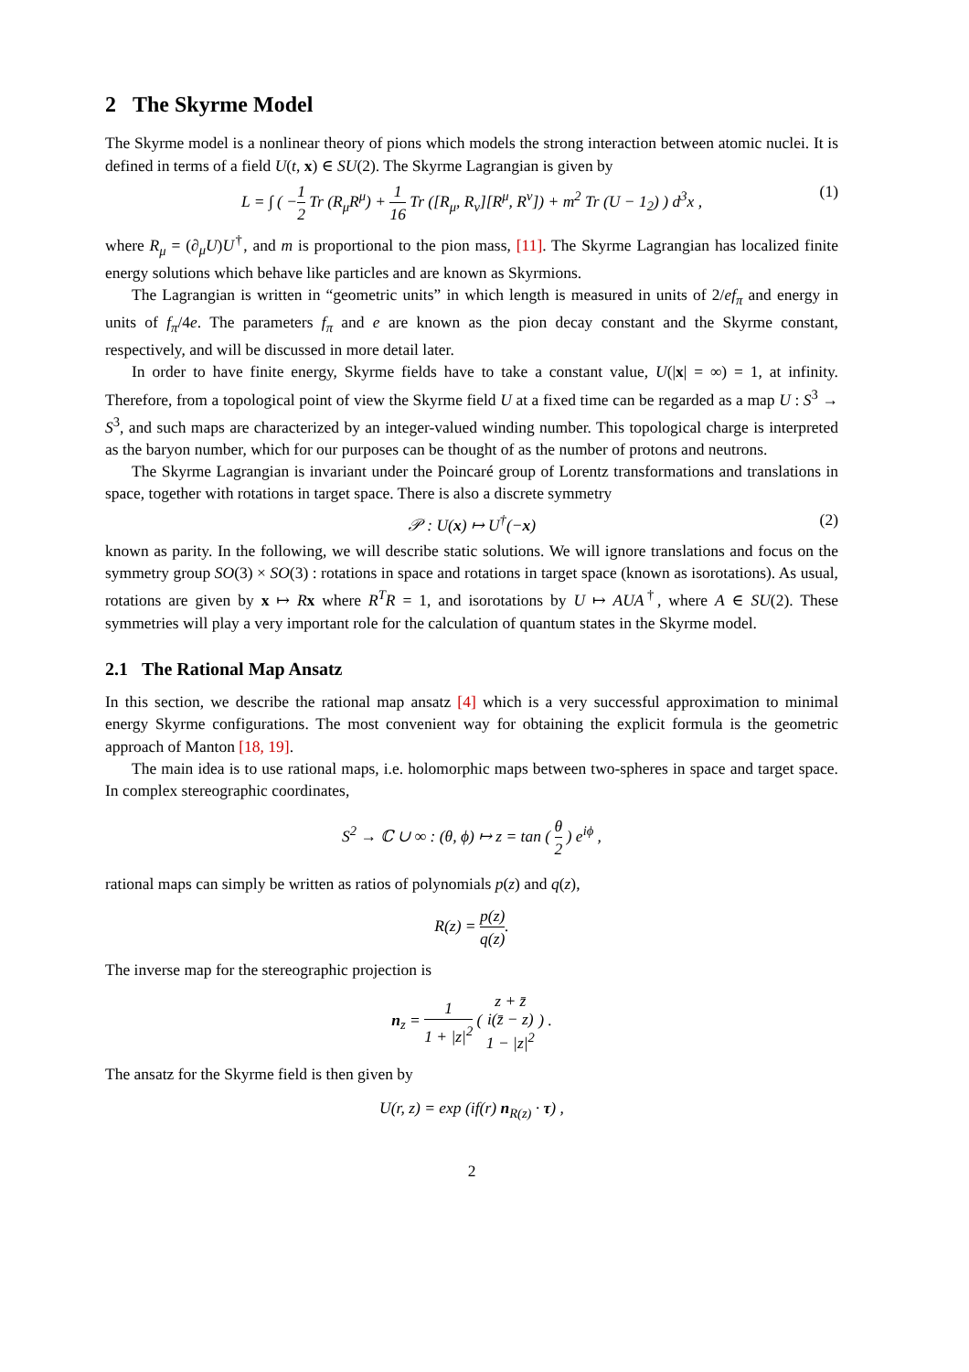2 The Skyrme Model
The Skyrme model is a nonlinear theory of pions which models the strong interaction between atomic nuclei. It is defined in terms of a field U(t, x) ∈ SU(2). The Skyrme Lagrangian is given by
L = ∫ ( −1 2 Tr (R<sub>μ</sub>R<sup>μ</sup>) + 1 16 Tr ([R<sub>μ</sub>, R<sub>ν</sub>][R<sup>μ</sup>, R<sup>ν</sup>]) + m<sup>2</sup> Tr (U − 1<sub>2</sub>) ) d<sup>3</sup>x , (1)
where R<sub>μ</sub> = (∂<sub>μ</sub>U)U<sup>†</sup>, and m is proportional to the pion mass, [11]. The Skyrme Lagrangian has localized finite energy solutions which behave like particles and are known as Skyrmions.
The Lagrangian is written in “geometric units” in which length is measured in units of 2/ef<sub>π</sub> and energy in units of f<sub>π</sub>/4e. The parameters f<sub>π</sub> and e are known as the pion decay constant and the Skyrme constant, respectively, and will be discussed in more detail later.
In order to have finite energy, Skyrme fields have to take a constant value, U(|x| = ∞) = 1, at infinity. Therefore, from a topological point of view the Skyrme field U at a fixed time can be regarded as a map U : S<sup>3</sup> → S<sup>3</sup>, and such maps are characterized by an integer-valued winding number. This topological charge is interpreted as the baryon number, which for our purposes can be thought of as the number of protons and neutrons.
The Skyrme Lagrangian is invariant under the Poincaré group of Lorentz transformations and translations in space, together with rotations in target space. There is also a discrete symmetry
𝒫 : U(x) ↦ U<sup>†</sup>(−x) (2)
known as parity. In the following, we will describe static solutions. We will ignore translations and focus on the symmetry group SO(3) × SO(3) : rotations in space and rotations in target space (known as isorotations). As usual, rotations are given by x ↦ Rx where R<sup>T</sup>R = 1, and isorotations by U ↦ AUA<sup>†</sup>, where A ∈ SU(2). These symmetries will play a very important role for the calculation of quantum states in the Skyrme model.
2.1 The Rational Map Ansatz
In this section, we describe the rational map ansatz [4] which is a very successful approximation to minimal energy Skyrme configurations. The most convenient way for obtaining the explicit formula is the geometric approach of Manton [18, 19].
The main idea is to use rational maps, i.e. holomorphic maps between two-spheres in space and target space. In complex stereographic coordinates,
S<sup>2</sup> → ℂ ∪ ∞ : (θ, ϕ) ↦ z = tan ( θ 2 ) e<sup>iϕ</sup> ,
rational maps can simply be written as ratios of polynomials p(z) and q(z),
R(z) = p(z) q(z).
The inverse map for the stereographic projection is
n<sub>z</sub> = 1 1 + |z|<sup>2</sup> ( z + z̄ i(z̄ − z) 1 − |z|<sup>2</sup> ) .
The ansatz for the Skyrme field is then given by
U(r, z) = exp (if(r) n<sub>R(z)</sub> · τ) ,
2